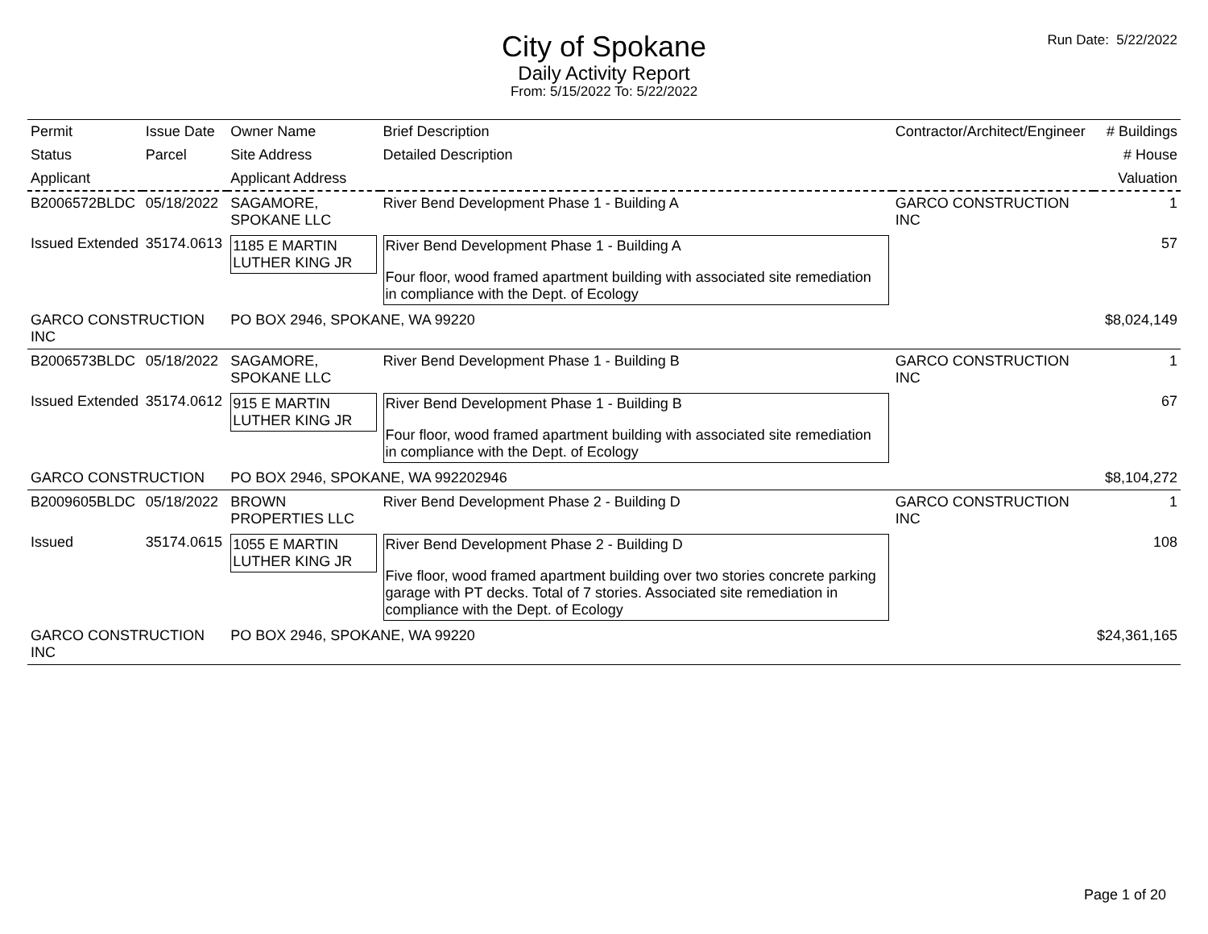Run Date: 5/22/2022
City of Spokane
Daily Activity Report
From: 5/15/2022 To: 5/22/2022
| Permit | Issue Date | Owner Name | Brief Description | Contractor/Architect/Engineer | # Buildings |
| --- | --- | --- | --- | --- | --- |
| Status | Parcel | Site Address | Detailed Description | | # House |
| Applicant | | Applicant Address | | | Valuation |
| B2006572BLDC | 05/18/2022 | SAGAMORE, SPOKANE LLC | River Bend Development Phase 1 - Building A | GARCO CONSTRUCTION INC | 1 |
| Issued Extended | 35174.0613 | 1185 E MARTIN LUTHER KING JR | River Bend Development Phase 1 - Building A Four floor, wood framed apartment building with associated site remediation in compliance with the Dept. of Ecology | | 57 |
| GARCO CONSTRUCTION INC | | PO BOX 2946, SPOKANE, WA 99220 | | | $8,024,149 |
| B2006573BLDC | 05/18/2022 | SAGAMORE, SPOKANE LLC | River Bend Development Phase 1 - Building B | GARCO CONSTRUCTION INC | 1 |
| Issued Extended | 35174.0612 | 915 E MARTIN LUTHER KING JR | River Bend Development Phase 1 - Building B Four floor, wood framed apartment building with associated site remediation in compliance with the Dept. of Ecology | | 67 |
| GARCO CONSTRUCTION | | PO BOX 2946, SPOKANE, WA 992202946 | | | $8,104,272 |
| B2009605BLDC | 05/18/2022 | BROWN PROPERTIES LLC | River Bend Development Phase 2 - Building D | GARCO CONSTRUCTION INC | 1 |
| Issued | 35174.0615 | 1055 E MARTIN LUTHER KING JR | River Bend Development Phase 2 - Building D Five floor, wood framed apartment building over two stories concrete parking garage with PT decks. Total of 7 stories. Associated site remediation in compliance with the Dept. of Ecology | | 108 |
| GARCO CONSTRUCTION INC | | PO BOX 2946, SPOKANE, WA 99220 | | | $24,361,165 |
Page 1 of 20